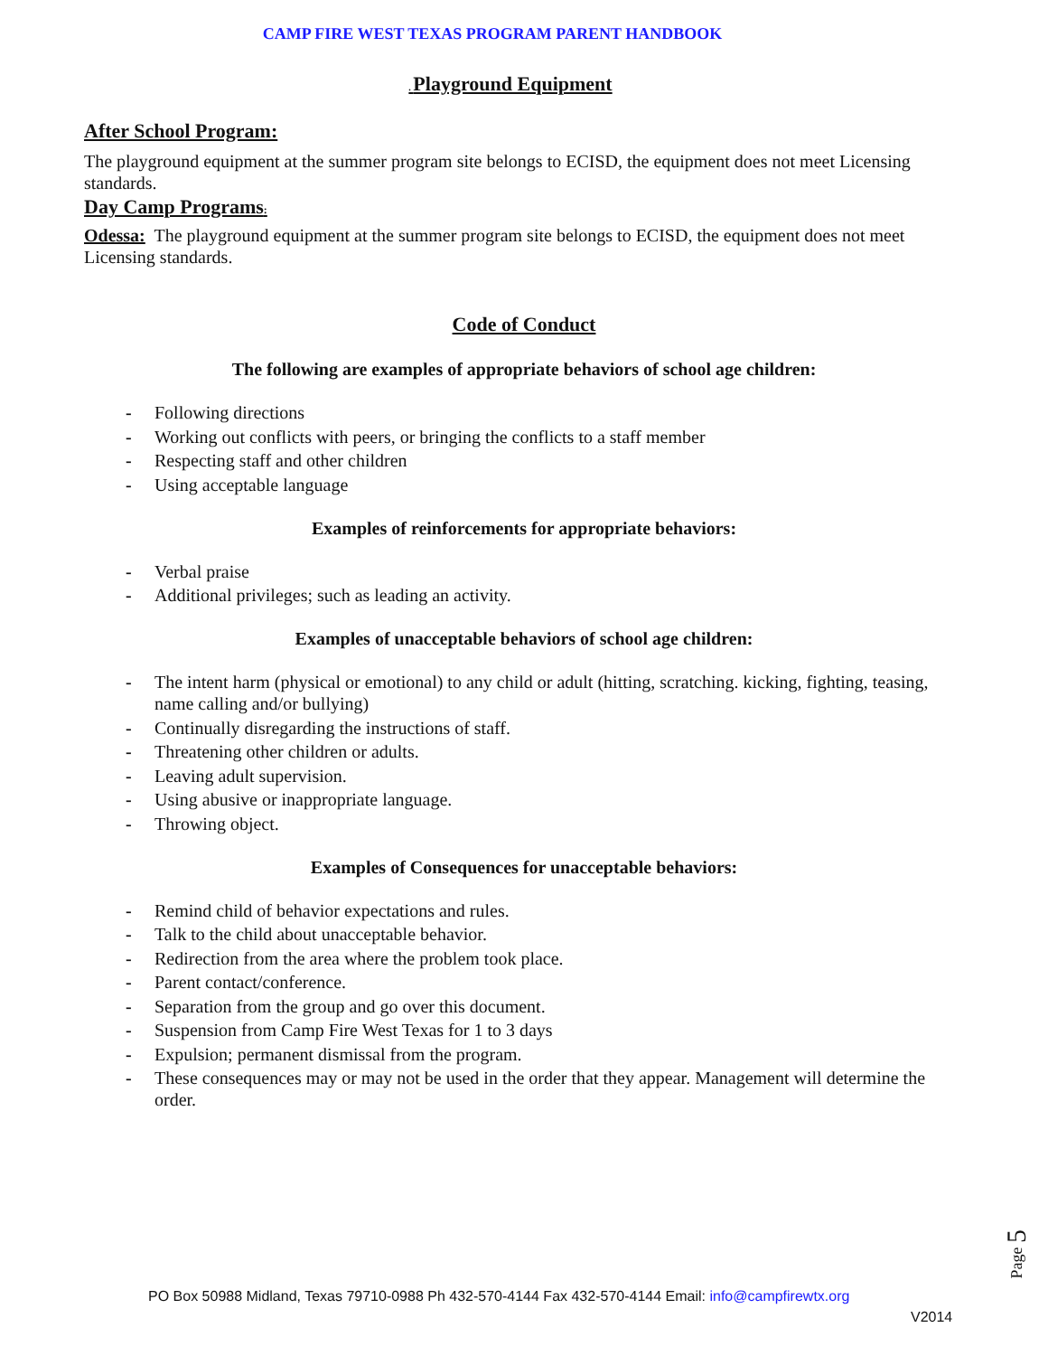CAMP FIRE WEST TEXAS PROGRAM PARENT HANDBOOK
. Playground Equipment
After School Program:
The playground equipment at the summer program site belongs to ECISD, the equipment does not meet Licensing standards.
Day Camp Programs:
Odessa: The playground equipment at the summer program site belongs to ECISD, the equipment does not meet Licensing standards.
Code of Conduct
The following are examples of appropriate behaviors of school age children:
- Following directions
- Working out conflicts with peers, or bringing the conflicts to a staff member
- Respecting staff and other children
- Using acceptable language
Examples of reinforcements for appropriate behaviors:
- Verbal praise
- Additional privileges; such as leading an activity.
Examples of unacceptable behaviors of school age children:
- The intent harm (physical or emotional) to any child or adult (hitting, scratching. kicking, fighting, teasing, name calling and/or bullying)
- Continually disregarding the instructions of staff.
- Threatening other children or adults.
- Leaving adult supervision.
- Using abusive or inappropriate language.
- Throwing object.
Examples of Consequences for unacceptable behaviors:
- Remind child of behavior expectations and rules.
- Talk to the child about unacceptable behavior.
- Redirection from the area where the problem took place.
- Parent contact/conference.
- Separation from the group and go over this document.
- Suspension from Camp Fire West Texas for 1 to 3 days
- Expulsion; permanent dismissal from the program.
- These consequences may or may not be used in the order that they appear. Management will determine the order.
Page 5
PO Box 50988 Midland, Texas 79710-0988 Ph 432-570-4144 Fax 432-570-4144 Email: info@campfirewtx.org
V2014